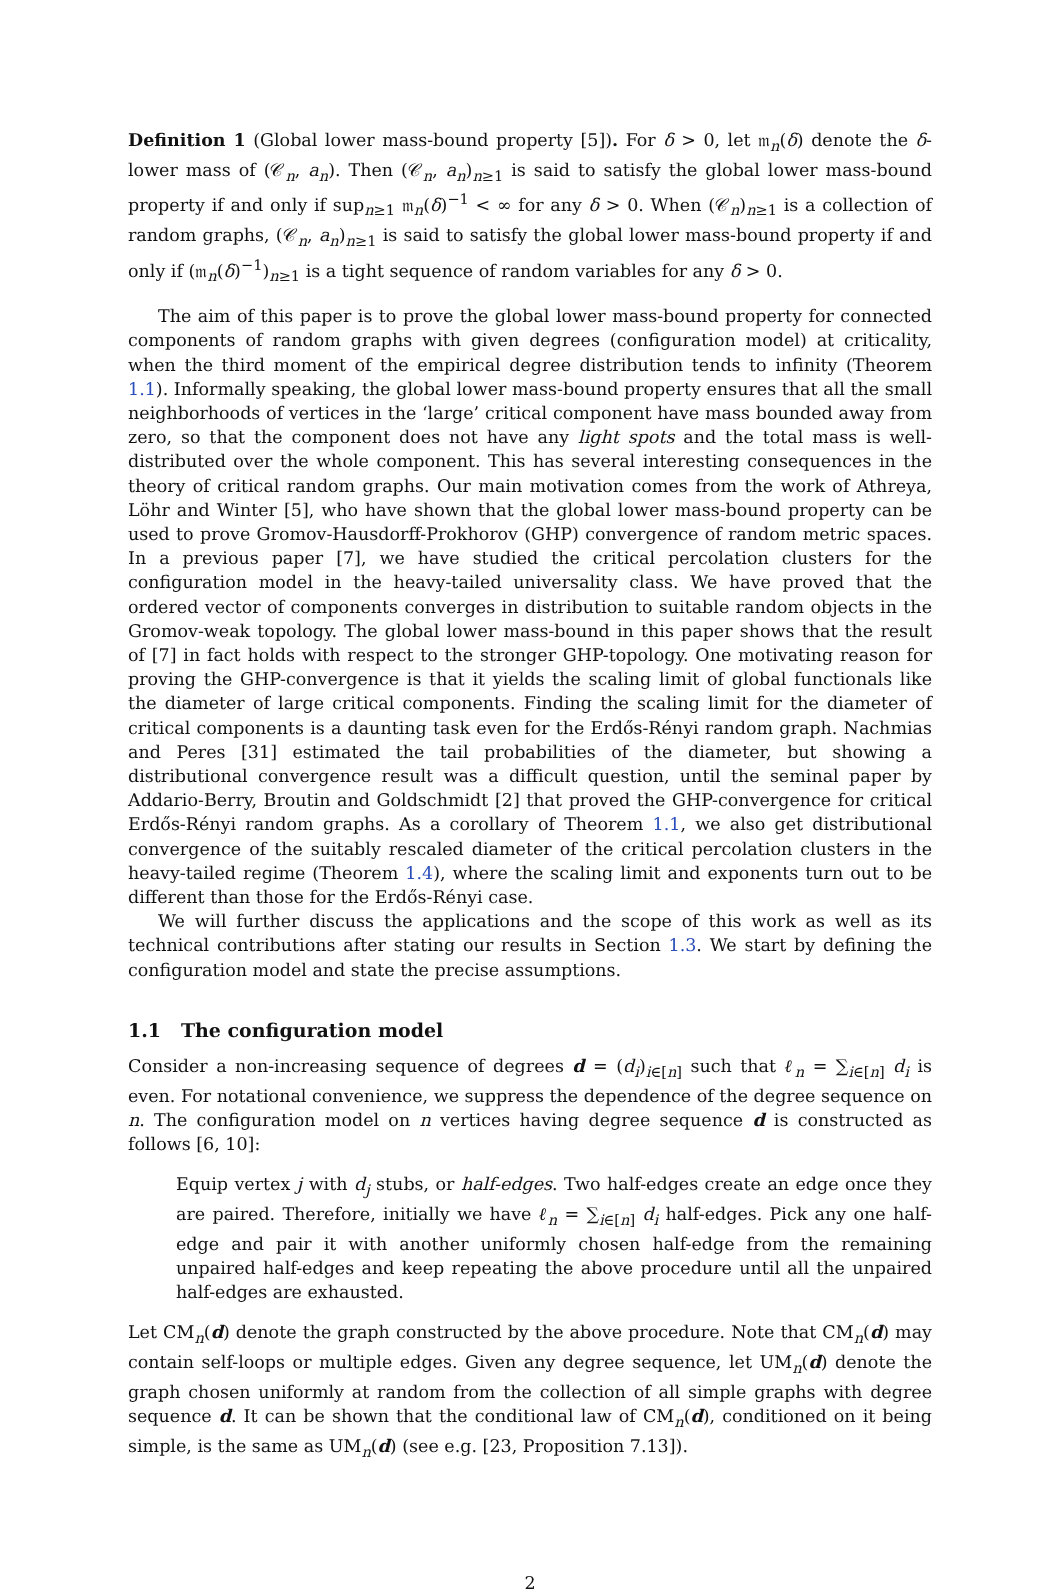Definition 1 (Global lower mass-bound property [5]). For δ > 0, let 𝔪<sub>n</sub>(δ) denote the δ-lower mass of (𝒞<sub>n</sub>, a<sub>n</sub>). Then (𝒞<sub>n</sub>, a<sub>n</sub>)<sub>n≥1</sub> is said to satisfy the global lower mass-bound property if and only if sup<sub>n≥1</sub> 𝔪<sub>n</sub>(δ)<sup>−1</sup> < ∞ for any δ > 0. When (𝒞<sub>n</sub>)<sub>n≥1</sub> is a collection of random graphs, (𝒞<sub>n</sub>, a<sub>n</sub>)<sub>n≥1</sub> is said to satisfy the global lower mass-bound property if and only if (𝔪<sub>n</sub>(δ)<sup>−1</sup>)<sub>n≥1</sub> is a tight sequence of random variables for any δ > 0.
The aim of this paper is to prove the global lower mass-bound property for connected components of random graphs with given degrees (configuration model) at criticality, when the third moment of the empirical degree distribution tends to infinity (Theorem 1.1). Informally speaking, the global lower mass-bound property ensures that all the small neighborhoods of vertices in the ‘large’ critical component have mass bounded away from zero, so that the component does not have any light spots and the total mass is well-distributed over the whole component. This has several interesting consequences in the theory of critical random graphs. Our main motivation comes from the work of Athreya, Löhr and Winter [5], who have shown that the global lower mass-bound property can be used to prove Gromov-Hausdorff-Prokhorov (GHP) convergence of random metric spaces. In a previous paper [7], we have studied the critical percolation clusters for the configuration model in the heavy-tailed universality class. We have proved that the ordered vector of components converges in distribution to suitable random objects in the Gromov-weak topology. The global lower mass-bound in this paper shows that the result of [7] in fact holds with respect to the stronger GHP-topology. One motivating reason for proving the GHP-convergence is that it yields the scaling limit of global functionals like the diameter of large critical components. Finding the scaling limit for the diameter of critical components is a daunting task even for the Erdős-Rényi random graph. Nachmias and Peres [31] estimated the tail probabilities of the diameter, but showing a distributional convergence result was a difficult question, until the seminal paper by Addario-Berry, Broutin and Goldschmidt [2] that proved the GHP-convergence for critical Erdős-Rényi random graphs. As a corollary of Theorem 1.1, we also get distributional convergence of the suitably rescaled diameter of the critical percolation clusters in the heavy-tailed regime (Theorem 1.4), where the scaling limit and exponents turn out to be different than those for the Erdős-Rényi case.
We will further discuss the applications and the scope of this work as well as its technical contributions after stating our results in Section 1.3. We start by defining the configuration model and state the precise assumptions.
1.1 The configuration model
Consider a non-increasing sequence of degrees d = (d<sub>i</sub>)<sub>i∈[n]</sub> such that ℓ<sub>n</sub> = ∑<sub>i∈[n]</sub> d<sub>i</sub> is even. For notational convenience, we suppress the dependence of the degree sequence on n. The configuration model on n vertices having degree sequence d is constructed as follows [6, 10]:
Equip vertex j with d<sub>j</sub> stubs, or half-edges. Two half-edges create an edge once they are paired. Therefore, initially we have ℓ<sub>n</sub> = ∑<sub>i∈[n]</sub> d<sub>i</sub> half-edges. Pick any one half-edge and pair it with another uniformly chosen half-edge from the remaining unpaired half-edges and keep repeating the above procedure until all the unpaired half-edges are exhausted.
Let CM<sub>n</sub>(d) denote the graph constructed by the above procedure. Note that CM<sub>n</sub>(d) may contain self-loops or multiple edges. Given any degree sequence, let UM<sub>n</sub>(d) denote the graph chosen uniformly at random from the collection of all simple graphs with degree sequence d. It can be shown that the conditional law of CM<sub>n</sub>(d), conditioned on it being simple, is the same as UM<sub>n</sub>(d) (see e.g. [23, Proposition 7.13]).
2